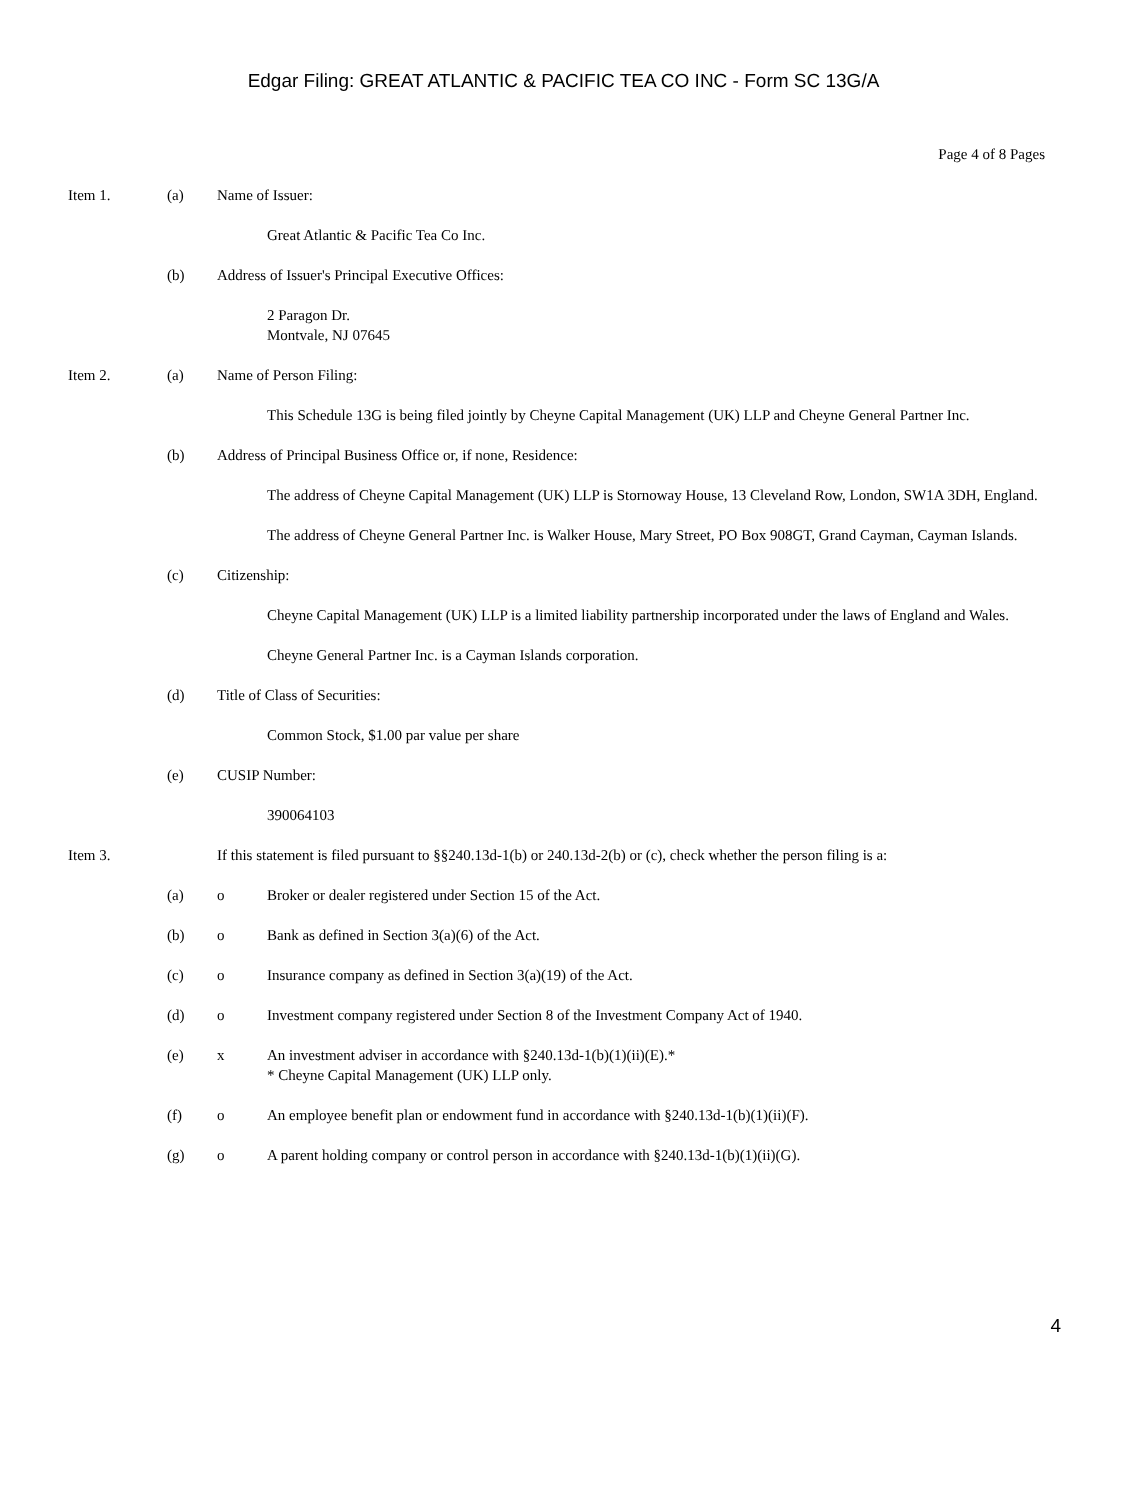Edgar Filing: GREAT ATLANTIC & PACIFIC TEA CO INC - Form SC 13G/A
Page 4 of 8 Pages
Item 1. (a) Name of Issuer:
Great Atlantic & Pacific Tea Co Inc.
(b) Address of Issuer's Principal Executive Offices:
2 Paragon Dr.
Montvale, NJ 07645
Item 2. (a) Name of Person Filing:
This Schedule 13G is being filed jointly by Cheyne Capital Management (UK) LLP and Cheyne General Partner Inc.
(b) Address of Principal Business Office or, if none, Residence:
The address of Cheyne Capital Management (UK) LLP is Stornoway House, 13 Cleveland Row, London, SW1A 3DH, England.
The address of Cheyne General Partner Inc. is Walker House, Mary Street, PO Box 908GT, Grand Cayman, Cayman Islands.
(c) Citizenship:
Cheyne Capital Management (UK) LLP is a limited liability partnership incorporated under the laws of England and Wales.
Cheyne General Partner Inc. is a Cayman Islands corporation.
(d) Title of Class of Securities:
Common Stock, $1.00 par value per share
(e) CUSIP Number:
390064103
Item 3. If this statement is filed pursuant to §§240.13d-1(b) or 240.13d-2(b) or (c), check whether the person filing is a:
(a) o Broker or dealer registered under Section 15 of the Act.
(b) o Bank as defined in Section 3(a)(6) of the Act.
(c) o Insurance company as defined in Section 3(a)(19) of the Act.
(d) o Investment company registered under Section 8 of the Investment Company Act of 1940.
(e) x An investment adviser in accordance with §240.13d-1(b)(1)(ii)(E).*
* Cheyne Capital Management (UK) LLP only.
(f) o An employee benefit plan or endowment fund in accordance with §240.13d-1(b)(1)(ii)(F).
(g) o A parent holding company or control person in accordance with §240.13d-1(b)(1)(ii)(G).
4